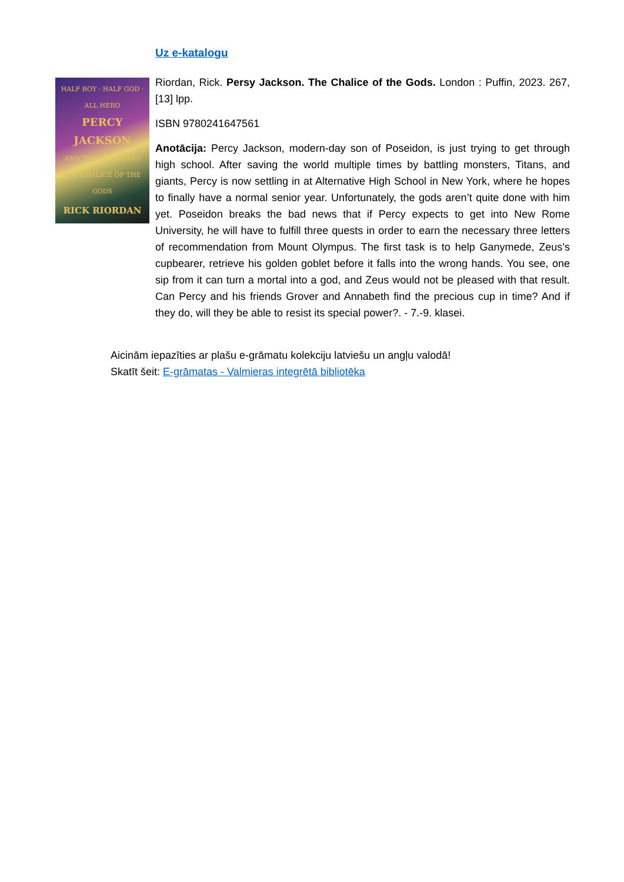HALF BOY · HALF GOD · ALL HERO
PERCY JACKSON
AND THE OLYMPIANS
THE CHALICE OF THE GODS
RICK RIORDAN
Uz e-katalogu
Riordan, Rick. Persy Jackson. The Chalice of the Gods. London : Puffin, 2023. 267,[13] lpp.
ISBN 9780241647561
Anotācija: Percy Jackson, modern-day son of Poseidon, is just trying to get through high school. After saving the world multiple times by battling monsters, Titans, and giants, Percy is now settling in at Alternative High School in New York, where he hopes to finally have a normal senior year. Unfortunately, the gods aren’t quite done with him yet. Poseidon breaks the bad news that if Percy expects to get into New Rome University, he will have to fulfill three quests in order to earn the necessary three letters of recommendation from Mount Olympus. The first task is to help Ganymede, Zeus’s cupbearer, retrieve his golden goblet before it falls into the wrong hands. You see, one sip from it can turn a mortal into a god, and Zeus would not be pleased with that result. Can Percy and his friends Grover and Annabeth find the precious cup in time? And if they do, will they be able to resist its special power?. - 7.-9. klasei.
Aicinām iepazīties ar plašu e-grāmatu kolekciju latviešu un angļu valodā!
Skatīt šeit: E-grāmatas - Valmieras integrētā bibliotēka